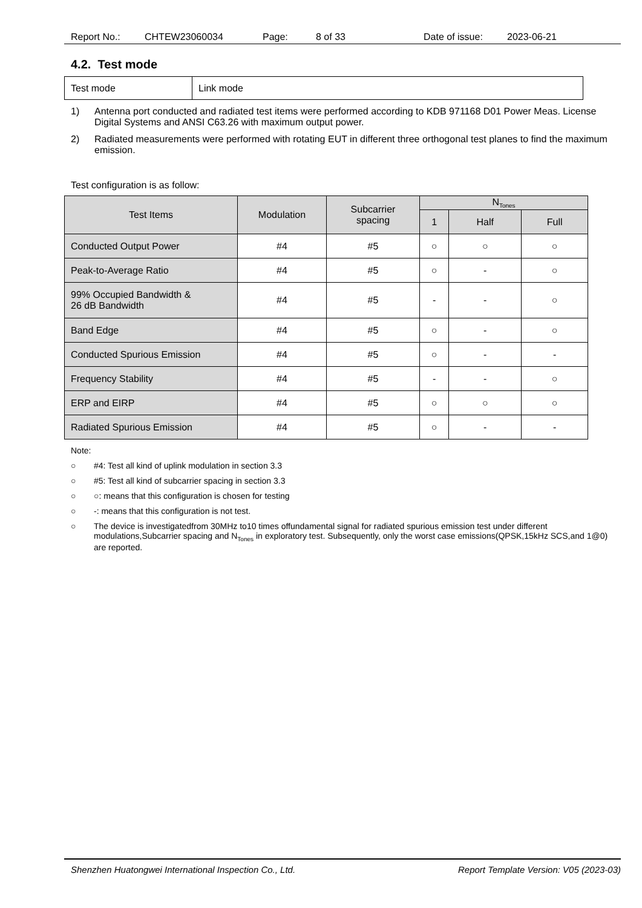Report No.: CHTEW23060034 Page: 8 of 33 Date of issue: 2023-06-21
4.2. Test mode
| Test mode | Link mode |
1) Antenna port conducted and radiated test items were performed according to KDB 971168 D01 Power Meas. License Digital Systems and ANSI C63.26 with maximum output power.
2) Radiated measurements were performed with rotating EUT in different three orthogonal test planes to find the maximum emission.
Test configuration is as follow:
| Test Items | Modulation | Subcarrier spacing | N<sub>Tones</sub> | | |
| --- | --- | --- | --- | --- | --- |
| | | | 1 | Half | Full |
| Conducted Output Power | #4 | #5 | ○ | ○ | ○ |
| Peak-to-Average Ratio | #4 | #5 | ○ | - | ○ |
| 99% Occupied Bandwidth & 26 dB Bandwidth | #4 | #5 | - | - | ○ |
| Band Edge | #4 | #5 | ○ | - | ○ |
| Conducted Spurious Emission | #4 | #5 | ○ | - | - |
| Frequency Stability | #4 | #5 | - | - | ○ |
| ERP and EIRP | #4 | #5 | ○ | ○ | ○ |
| Radiated Spurious Emission | #4 | #5 | ○ | - | - |
Note:
○ #4: Test all kind of uplink modulation in section 3.3
○ #5: Test all kind of subcarrier spacing in section 3.3
○ ○: means that this configuration is chosen for testing
○ -: means that this configuration is not test.
○ The device is investigatedfrom 30MHz to10 times offundamental signal for radiated spurious emission test under different modulations,Subcarrier spacing and N<sub>Tones</sub> in exploratory test. Subsequently, only the worst case emissions(QPSK,15kHz SCS,and 1@0) are reported.
Shenzhen Huatongwei International Inspection Co., Ltd. Report Template Version: V05 (2023-03)